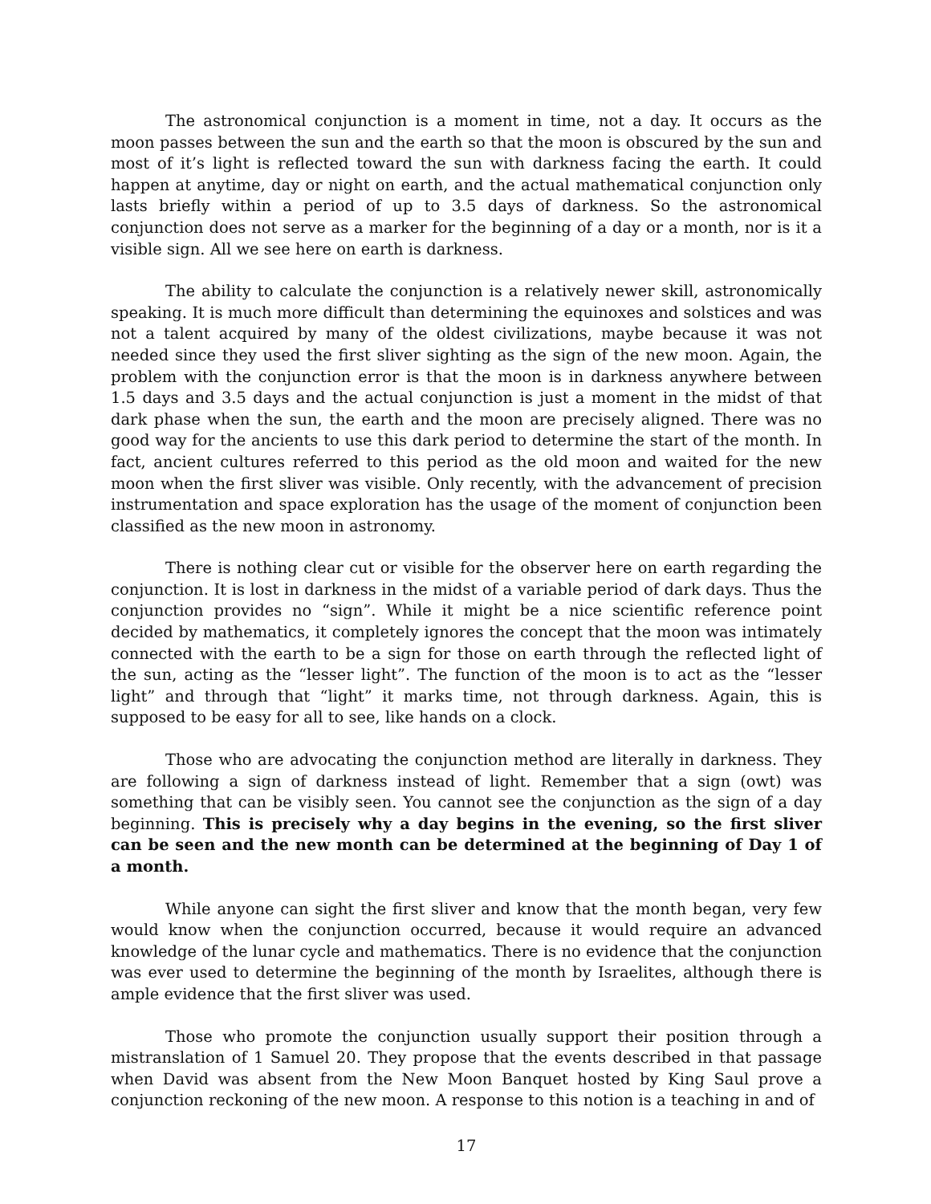The astronomical conjunction is a moment in time, not a day. It occurs as the moon passes between the sun and the earth so that the moon is obscured by the sun and most of it’s light is reflected toward the sun with darkness facing the earth. It could happen at anytime, day or night on earth, and the actual mathematical conjunction only lasts briefly within a period of up to 3.5 days of darkness. So the astronomical conjunction does not serve as a marker for the beginning of a day or a month, nor is it a visible sign. All we see here on earth is darkness.
The ability to calculate the conjunction is a relatively newer skill, astronomically speaking. It is much more difficult than determining the equinoxes and solstices and was not a talent acquired by many of the oldest civilizations, maybe because it was not needed since they used the first sliver sighting as the sign of the new moon. Again, the problem with the conjunction error is that the moon is in darkness anywhere between 1.5 days and 3.5 days and the actual conjunction is just a moment in the midst of that dark phase when the sun, the earth and the moon are precisely aligned. There was no good way for the ancients to use this dark period to determine the start of the month. In fact, ancient cultures referred to this period as the old moon and waited for the new moon when the first sliver was visible. Only recently, with the advancement of precision instrumentation and space exploration has the usage of the moment of conjunction been classified as the new moon in astronomy.
There is nothing clear cut or visible for the observer here on earth regarding the conjunction. It is lost in darkness in the midst of a variable period of dark days. Thus the conjunction provides no “sign”. While it might be a nice scientific reference point decided by mathematics, it completely ignores the concept that the moon was intimately connected with the earth to be a sign for those on earth through the reflected light of the sun, acting as the “lesser light”. The function of the moon is to act as the “lesser light” and through that “light” it marks time, not through darkness. Again, this is supposed to be easy for all to see, like hands on a clock.
Those who are advocating the conjunction method are literally in darkness. They are following a sign of darkness instead of light. Remember that a sign (owt) was something that can be visibly seen. You cannot see the conjunction as the sign of a day beginning. This is precisely why a day begins in the evening, so the first sliver can be seen and the new month can be determined at the beginning of Day 1 of a month.
While anyone can sight the first sliver and know that the month began, very few would know when the conjunction occurred, because it would require an advanced knowledge of the lunar cycle and mathematics. There is no evidence that the conjunction was ever used to determine the beginning of the month by Israelites, although there is ample evidence that the first sliver was used.
Those who promote the conjunction usually support their position through a mistranslation of 1 Samuel 20. They propose that the events described in that passage when David was absent from the New Moon Banquet hosted by King Saul prove a conjunction reckoning of the new moon. A response to this notion is a teaching in and of
17